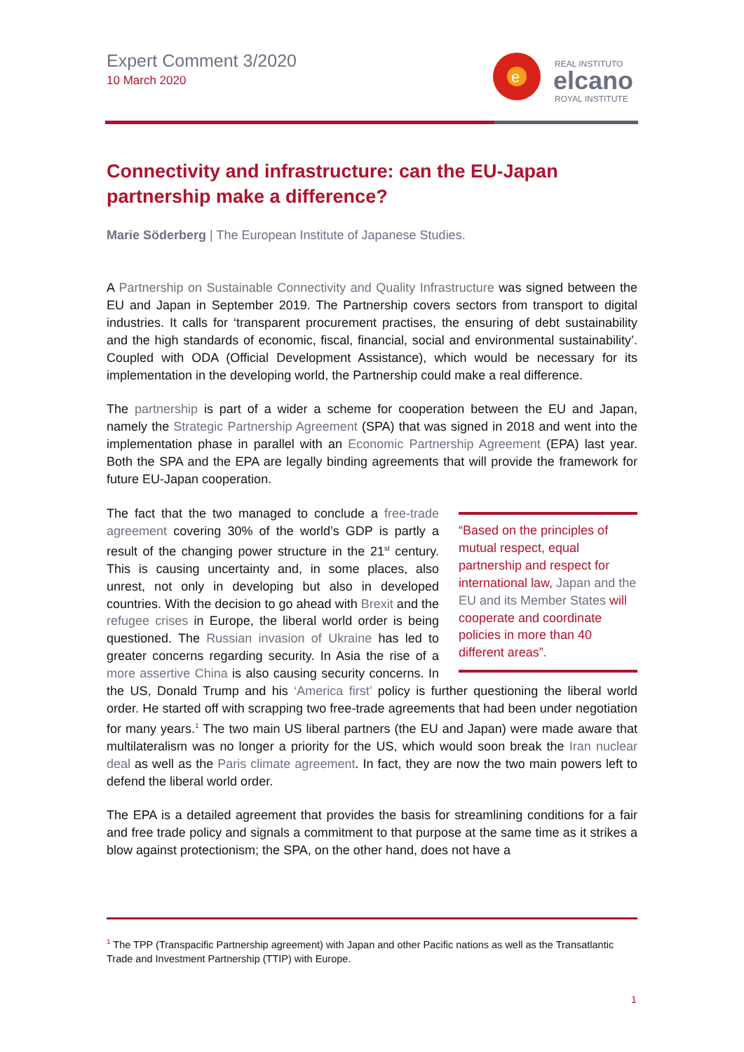Expert Comment 3/2020
10 March 2020
e
REAL INSTITUTO
elcano
ROYAL INSTITUTE
Connectivity and infrastructure: can the EU-Japan partnership make a difference?
Marie Söderberg | The European Institute of Japanese Studies.
A Partnership on Sustainable Connectivity and Quality Infrastructure was signed between the EU and Japan in September 2019. The Partnership covers sectors from transport to digital industries. It calls for ‘transparent procurement practises, the ensuring of debt sustainability and the high standards of economic, fiscal, financial, social and environmental sustainability’. Coupled with ODA (Official Development Assistance), which would be necessary for its implementation in the developing world, the Partnership could make a real difference.
The partnership is part of a wider a scheme for cooperation between the EU and Japan, namely the Strategic Partnership Agreement (SPA) that was signed in 2018 and went into the implementation phase in parallel with an Economic Partnership Agreement (EPA) last year. Both the SPA and the EPA are legally binding agreements that will provide the framework for future EU-Japan cooperation.
“Based on the principles of mutual respect, equal partnership and respect for international law, Japan and the EU and its Member States will cooperate and coordinate policies in more than 40 different areas”.
The fact that the two managed to conclude a free-trade agreement covering 30% of the world’s GDP is partly a result of the changing power structure in the 21<sup>st</sup> century. This is causing uncertainty and, in some places, also unrest, not only in developing but also in developed countries. With the decision to go ahead with Brexit and the refugee crises in Europe, the liberal world order is being questioned. The Russian invasion of Ukraine has led to greater concerns regarding security. In Asia the rise of a more assertive China is also causing security concerns. In the US, Donald Trump and his ‘America first’ policy is further questioning the liberal world order. He started off with scrapping two free-trade agreements that had been under negotiation for many years.<sup>1</sup> The two main US liberal partners (the EU and Japan) were made aware that multilateralism was no longer a priority for the US, which would soon break the Iran nuclear deal as well as the Paris climate agreement. In fact, they are now the two main powers left to defend the liberal world order.
The EPA is a detailed agreement that provides the basis for streamlining conditions for a fair and free trade policy and signals a commitment to that purpose at the same time as it strikes a blow against protectionism; the SPA, on the other hand, does not have a
<sup>1</sup> The TPP (Transpacific Partnership agreement) with Japan and other Pacific nations as well as the Transatlantic Trade and Investment Partnership (TTIP) with Europe.
1